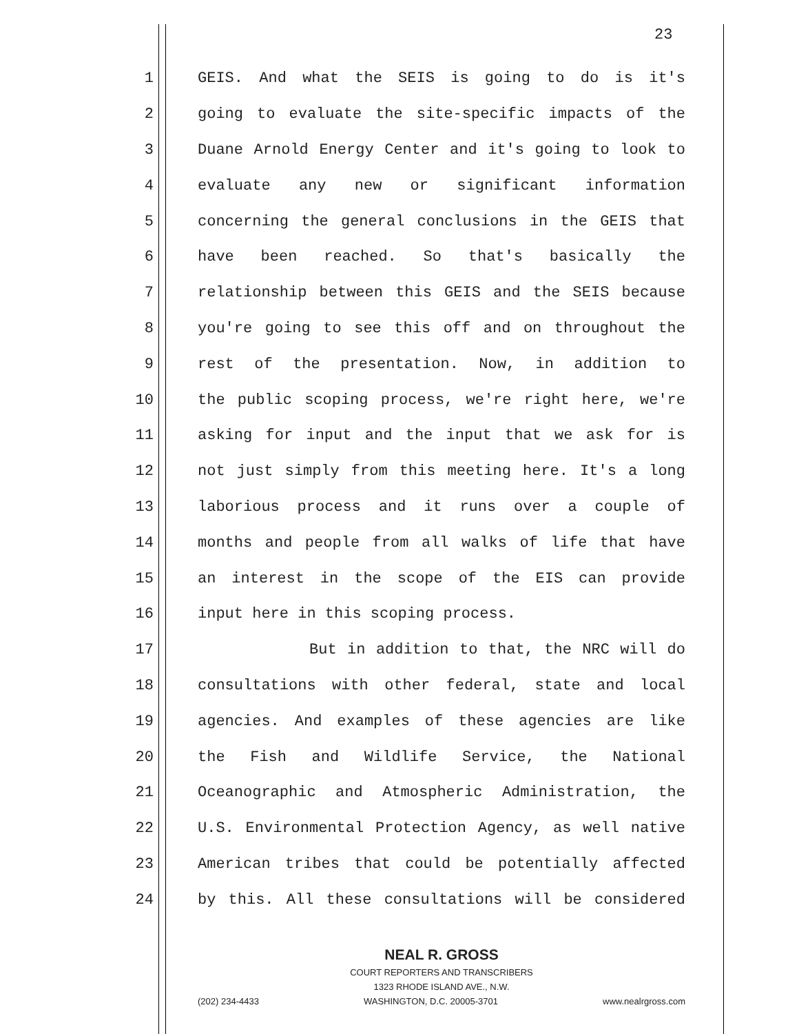23
1 GEIS. And what the SEIS is going to do is it's
2 going to evaluate the site-specific impacts of the
3 Duane Arnold Energy Center and it's going to look to
4 evaluate any new or significant information
5 concerning the general conclusions in the GEIS that
6 have been reached. So that's basically the
7 relationship between this GEIS and the SEIS because
8 you're going to see this off and on throughout the
9 rest of the presentation. Now, in addition to
10 the public scoping process, we're right here, we're
11 asking for input and the input that we ask for is
12 not just simply from this meeting here. It's a long
13 laborious process and it runs over a couple of
14 months and people from all walks of life that have
15 an interest in the scope of the EIS can provide
16 input here in this scoping process.
17 But in addition to that, the NRC will do
18 consultations with other federal, state and local
19 agencies. And examples of these agencies are like
20 the Fish and Wildlife Service, the National
21 Oceanographic and Atmospheric Administration, the
22 U.S. Environmental Protection Agency, as well native
23 American tribes that could be potentially affected
24 by this. All these consultations will be considered
NEAL R. GROSS
COURT REPORTERS AND TRANSCRIBERS
1323 RHODE ISLAND AVE., N.W.
(202) 234-4433 WASHINGTON, D.C. 20005-3701 www.nealrgross.com